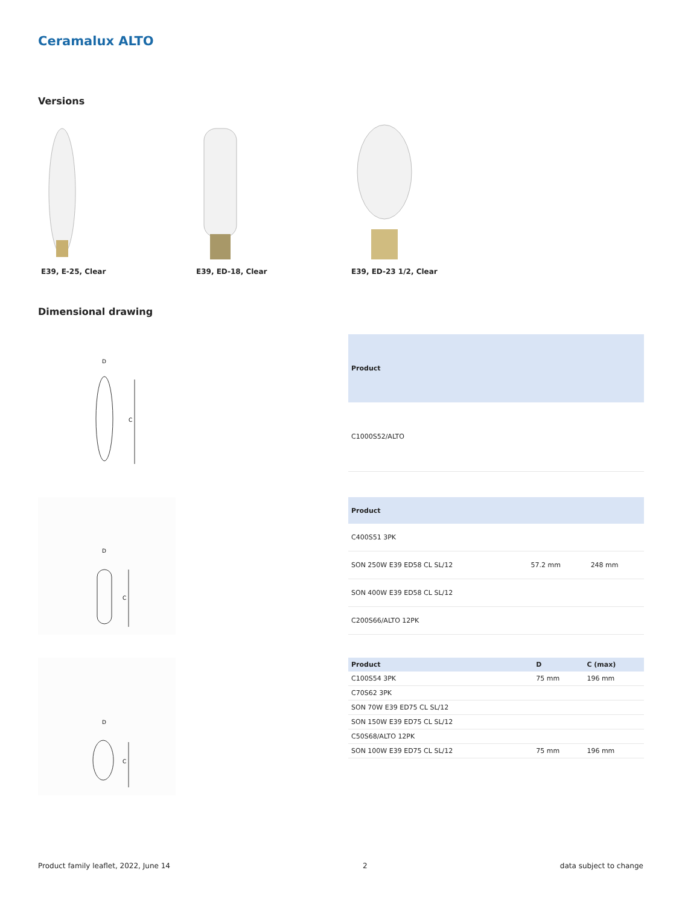Ceramalux ALTO
Versions
E39, E-25, Clear E39, ED-18, Clear E39, ED-23 1/2, Clear
Dimensional drawing
D
C
| Product |
| --- |
| C1000S52/ALTO |
D
C
| Product | | |
| --- | --- | --- |
| C400S51 3PK | | |
| SON 250W E39 ED58 CL SL/12 | 57.2 mm | 248 mm |
| SON 400W E39 ED58 CL SL/12 | | |
| C200S66/ALTO 12PK | | |
D
C
| Product | D | C (max) |
| --- | --- | --- |
| C100S54 3PK | 75 mm | 196 mm |
| C70S62 3PK | | |
| SON 70W E39 ED75 CL SL/12 | | |
| SON 150W E39 ED75 CL SL/12 | | |
| C50S68/ALTO 12PK | | |
| SON 100W E39 ED75 CL SL/12 | 75 mm | 196 mm |
Product family leaflet, 2022, June 14 2 data subject to change